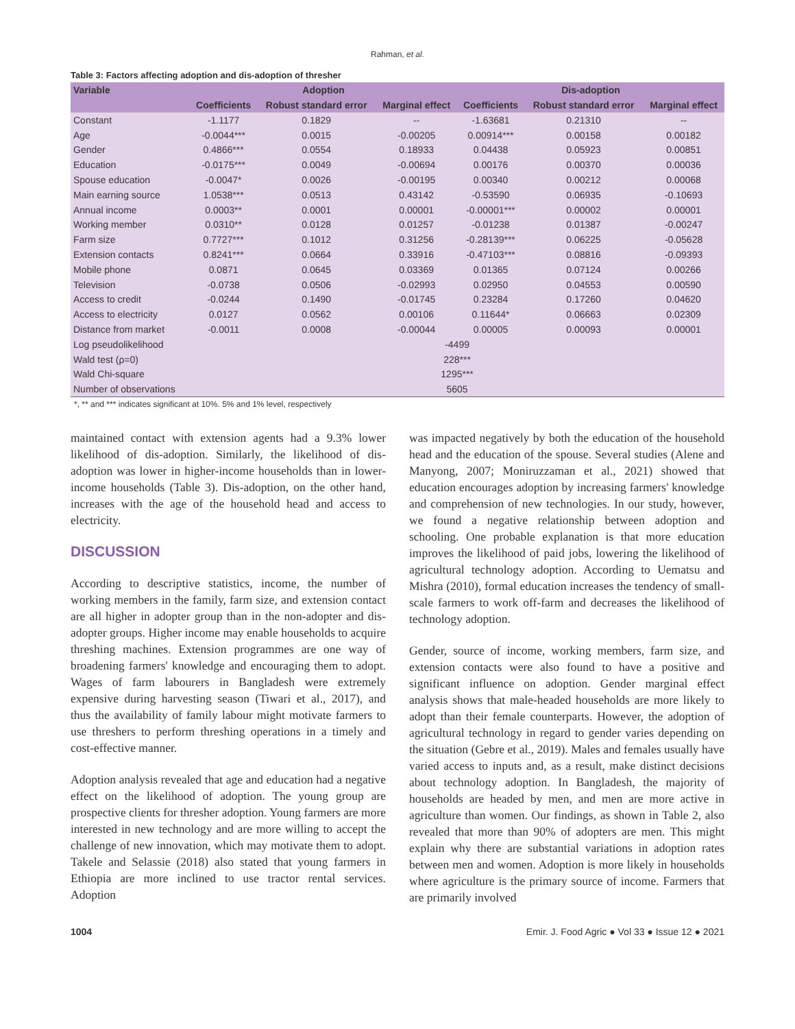Rahman, et al.
Table 3: Factors affecting adoption and dis-adoption of thresher
| Variable | Adoption | | | Dis-adoption | | |
| --- | --- | --- | --- | --- | --- | --- |
| | Coefficients | Robust standard error | Marginal effect | Coefficients | Robust standard error | Marginal effect |
| Constant | -1.1177 | 0.1829 | -- | -1.63681 | 0.21310 | -- |
| Age | -0.0044*** | 0.0015 | -0.00205 | 0.00914*** | 0.00158 | 0.00182 |
| Gender | 0.4866*** | 0.0554 | 0.18933 | 0.04438 | 0.05923 | 0.00851 |
| Education | -0.0175*** | 0.0049 | -0.00694 | 0.00176 | 0.00370 | 0.00036 |
| Spouse education | -0.0047* | 0.0026 | -0.00195 | 0.00340 | 0.00212 | 0.00068 |
| Main earning source | 1.0538*** | 0.0513 | 0.43142 | -0.53590 | 0.06935 | -0.10693 |
| Annual income | 0.0003** | 0.0001 | 0.00001 | -0.00001*** | 0.00002 | 0.00001 |
| Working member | 0.0310** | 0.0128 | 0.01257 | -0.01238 | 0.01387 | -0.00247 |
| Farm size | 0.7727*** | 0.1012 | 0.31256 | -0.28139*** | 0.06225 | -0.05628 |
| Extension contacts | 0.8241*** | 0.0664 | 0.33916 | -0.47103*** | 0.08816 | -0.09393 |
| Mobile phone | 0.0871 | 0.0645 | 0.03369 | 0.01365 | 0.07124 | 0.00266 |
| Television | -0.0738 | 0.0506 | -0.02993 | 0.02950 | 0.04553 | 0.00590 |
| Access to credit | -0.0244 | 0.1490 | -0.01745 | 0.23284 | 0.17260 | 0.04620 |
| Access to electricity | 0.0127 | 0.0562 | 0.00106 | 0.11644* | 0.06663 | 0.02309 |
| Distance from market | -0.0011 | 0.0008 | -0.00044 | 0.00005 | 0.00093 | 0.00001 |
| Log pseudolikelihood | -4499 | | | | | |
| Wald test (ρ=0) | 228*** | | | | | |
| Wald Chi-square | 1295*** | | | | | |
| Number of observations | 5605 | | | | | |
*, ** and *** indicates significant at 10%. 5% and 1% level, respectively
maintained contact with extension agents had a 9.3% lower likelihood of dis-adoption. Similarly, the likelihood of dis-adoption was lower in higher-income households than in lower-income households (Table 3). Dis-adoption, on the other hand, increases with the age of the household head and access to electricity.
DISCUSSION
According to descriptive statistics, income, the number of working members in the family, farm size, and extension contact are all higher in adopter group than in the non-adopter and dis-adopter groups. Higher income may enable households to acquire threshing machines. Extension programmes are one way of broadening farmers' knowledge and encouraging them to adopt. Wages of farm labourers in Bangladesh were extremely expensive during harvesting season (Tiwari et al., 2017), and thus the availability of family labour might motivate farmers to use threshers to perform threshing operations in a timely and cost-effective manner.
Adoption analysis revealed that age and education had a negative effect on the likelihood of adoption. The young group are prospective clients for thresher adoption. Young farmers are more interested in new technology and are more willing to accept the challenge of new innovation, which may motivate them to adopt. Takele and Selassie (2018) also stated that young farmers in Ethiopia are more inclined to use tractor rental services. Adoption
was impacted negatively by both the education of the household head and the education of the spouse. Several studies (Alene and Manyong, 2007; Moniruzzaman et al., 2021) showed that education encourages adoption by increasing farmers' knowledge and comprehension of new technologies. In our study, however, we found a negative relationship between adoption and schooling. One probable explanation is that more education improves the likelihood of paid jobs, lowering the likelihood of agricultural technology adoption. According to Uematsu and Mishra (2010), formal education increases the tendency of small-scale farmers to work off-farm and decreases the likelihood of technology adoption.
Gender, source of income, working members, farm size, and extension contacts were also found to have a positive and significant influence on adoption. Gender marginal effect analysis shows that male-headed households are more likely to adopt than their female counterparts. However, the adoption of agricultural technology in regard to gender varies depending on the situation (Gebre et al., 2019). Males and females usually have varied access to inputs and, as a result, make distinct decisions about technology adoption. In Bangladesh, the majority of households are headed by men, and men are more active in agriculture than women. Our findings, as shown in Table 2, also revealed that more than 90% of adopters are men. This might explain why there are substantial variations in adoption rates between men and women. Adoption is more likely in households where agriculture is the primary source of income. Farmers that are primarily involved
1004 Emir. J. Food Agric ● Vol 33 ● Issue 12 ● 2021